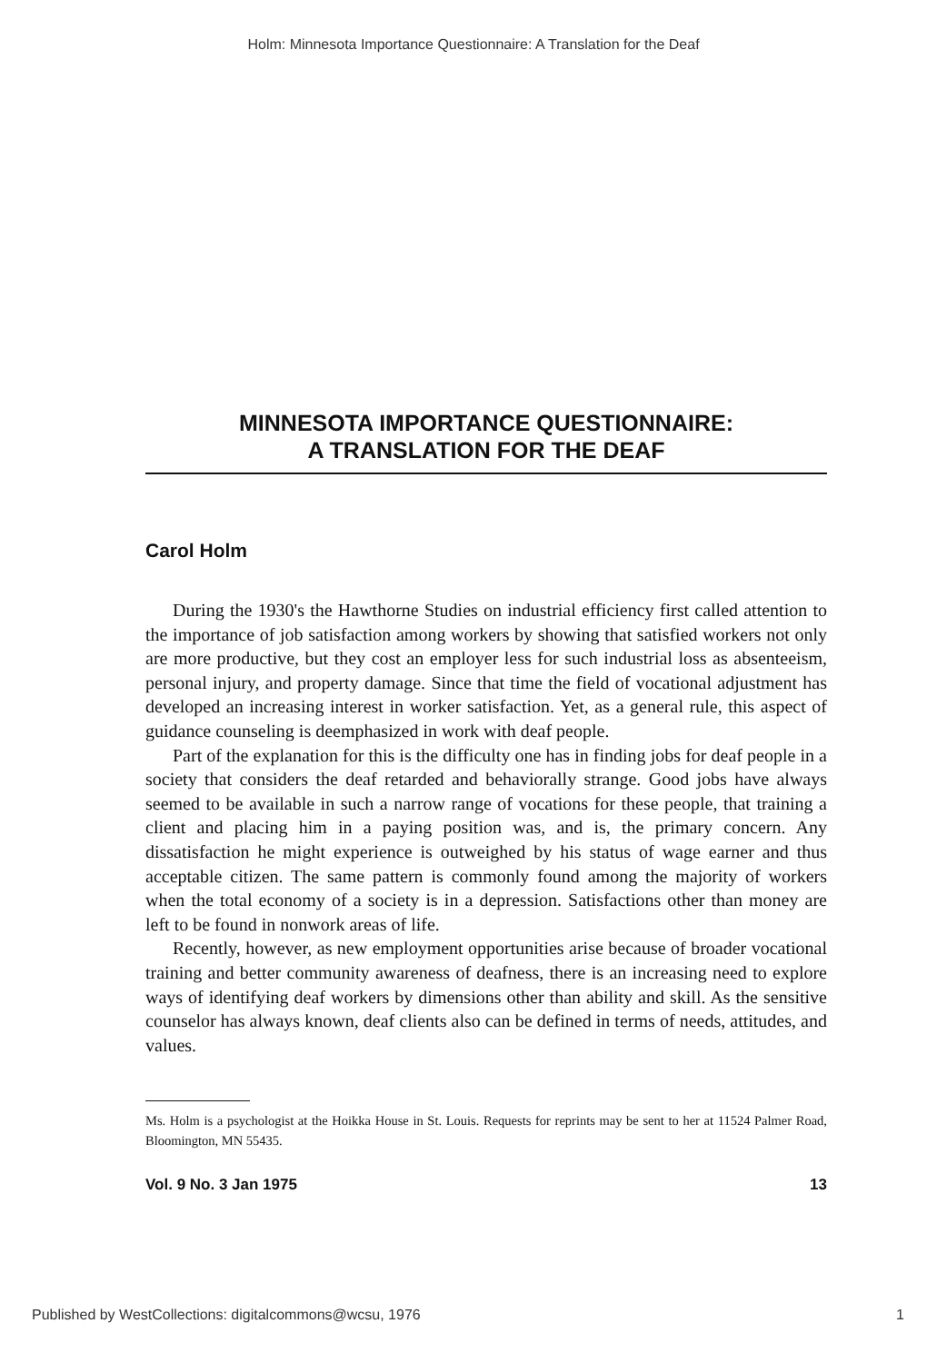Holm: Minnesota Importance Questionnaire: A Translation for the Deaf
MINNESOTA IMPORTANCE QUESTIONNAIRE:
A TRANSLATION FOR THE DEAF
Carol Holm
During the 1930's the Hawthorne Studies on industrial efficiency first called attention to the importance of job satisfaction among workers by showing that satisfied workers not only are more productive, but they cost an employer less for such industrial loss as absenteeism, personal injury, and property damage. Since that time the field of vocational adjustment has developed an increasing interest in worker satisfaction. Yet, as a general rule, this aspect of guidance counseling is deemphasized in work with deaf people.
Part of the explanation for this is the difficulty one has in finding jobs for deaf people in a society that considers the deaf retarded and behaviorally strange. Good jobs have always seemed to be available in such a narrow range of vocations for these people, that training a client and placing him in a paying position was, and is, the primary concern. Any dissatisfaction he might experience is outweighed by his status of wage earner and thus acceptable citizen. The same pattern is commonly found among the majority of workers when the total economy of a society is in a depression. Satisfactions other than money are left to be found in nonwork areas of life.
Recently, however, as new employment opportunities arise because of broader vocational training and better community awareness of deafness, there is an increasing need to explore ways of identifying deaf workers by dimensions other than ability and skill. As the sensitive counselor has always known, deaf clients also can be defined in terms of needs, attitudes, and values.
Ms. Holm is a psychologist at the Hoikka House in St. Louis. Requests for reprints may be sent to her at 11524 Palmer Road, Bloomington, MN 55435.
Vol. 9 No. 3 Jan 1975 13
Published by WestCollections: digitalcommons@wcsu, 1976 1